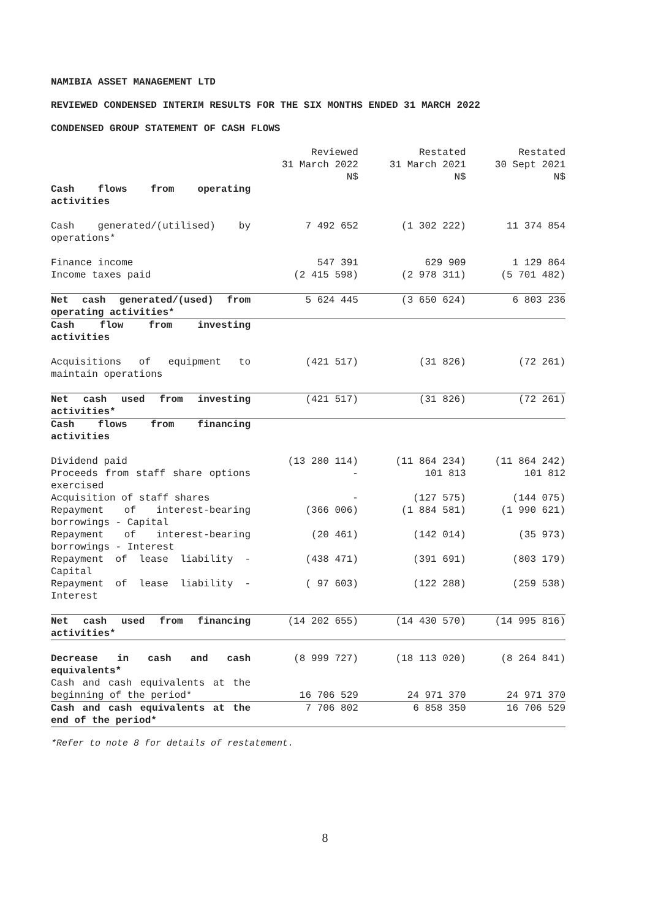NAMIBIA ASSET MANAGEMENT LTD
REVIEWED CONDENSED INTERIM RESULTS FOR THE SIX MONTHS ENDED 31 MARCH 2022
CONDENSED GROUP STATEMENT OF CASH FLOWS
| | Reviewed 31 March 2022 N$ | Restated 31 March 2021 N$ | Restated 30 Sept 2021 N$ |
| Cash flows from operating activities | | | |
| Cash generated/(utilised) by operations* | 7 492 652 | (1 302 222) | 11 374 854 |
| Finance income | 547 391 | 629 909 | 1 129 864 |
| Income taxes paid | (2 415 598) | (2 978 311) | (5 701 482) |
| Net cash generated/(used) from operating activities* | 5 624 445 | (3 650 624) | 6 803 236 |
| Cash flow from investing activities | | | |
| Acquisitions of equipment to maintain operations | (421 517) | (31 826) | (72 261) |
| Net cash used from investing activities* | (421 517) | (31 826) | (72 261) |
| Cash flows from financing activities | | | |
| Dividend paid | (13 280 114) | (11 864 234) | (11 864 242) |
| Proceeds from staff share options exercised | - | 101 813 | 101 812 |
| Acquisition of staff shares | - | (127 575) | (144 075) |
| Repayment of interest-bearing borrowings - Capital | (366 006) | (1 884 581) | (1 990 621) |
| Repayment of interest-bearing borrowings - Interest | (20 461) | (142 014) | (35 973) |
| Repayment of lease liability - Capital | (438 471) | (391 691) | (803 179) |
| Repayment of lease liability - Interest | ( 97 603) | (122 288) | (259 538) |
| Net cash used from financing activities* | (14 202 655) | (14 430 570) | (14 995 816) |
| Decrease in cash and cash equivalents* | (8 999 727) | (18 113 020) | (8 264 841) |
| Cash and cash equivalents at the beginning of the period* | 16 706 529 | 24 971 370 | 24 971 370 |
| Cash and cash equivalents at the end of the period* | 7 706 802 | 6 858 350 | 16 706 529 |
*Refer to note 8 for details of restatement.
8